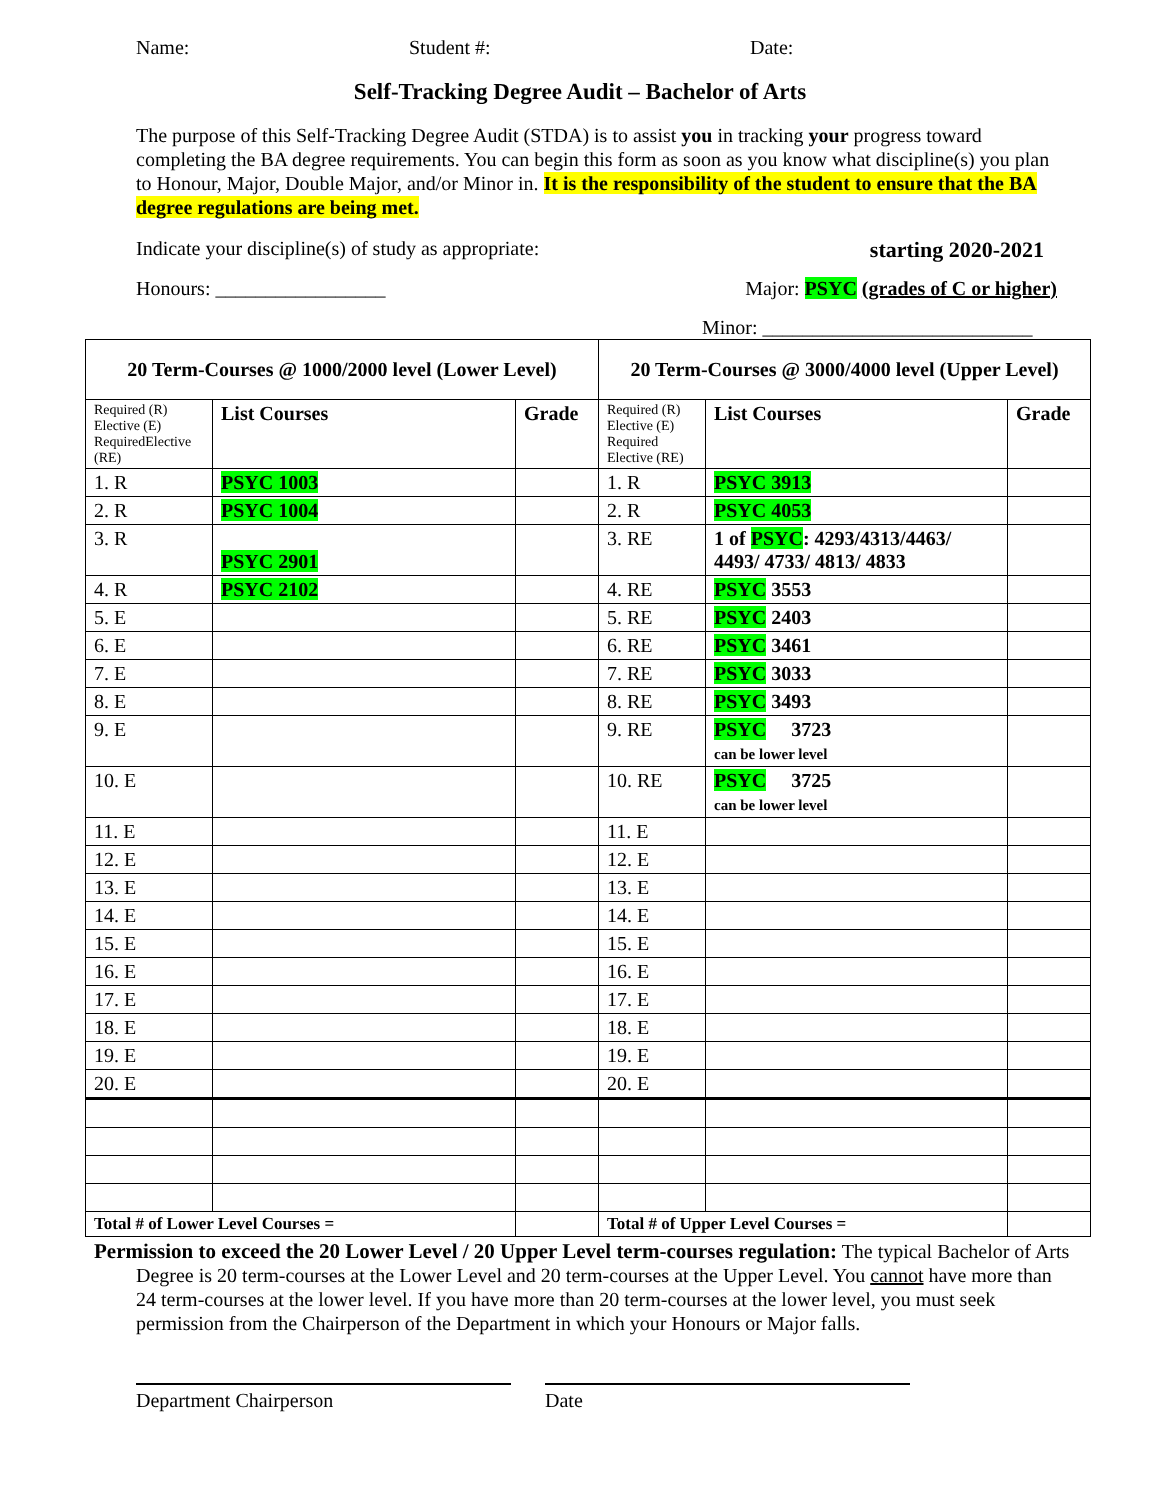Name: Student #: Date:
Self-Tracking Degree Audit – Bachelor of Arts
The purpose of this Self-Tracking Degree Audit (STDA) is to assist you in tracking your progress toward completing the BA degree requirements. You can begin this form as soon as you know what discipline(s) you plan to Honour, Major, Double Major, and/or Minor in. It is the responsibility of the student to ensure that the BA degree regulations are being met.
Indicate your discipline(s) of study as appropriate: starting 2020-2021
Honours: _________________ Major: PSYC (grades of C or higher)
Minor: ___________________________
| 20 Term-Courses @ 1000/2000 level (Lower Level) | | | 20 Term-Courses @ 3000/4000 level (Upper Level) | | |
| --- | --- | --- | --- | --- | --- |
| Required (R) Elective (E) RequiredElective (RE) | List Courses | Grade | Required (R) Elective (E) Required Elective (RE) | List Courses | Grade |
| 1. R | PSYC 1003 | | 1. R | PSYC 3913 | |
| 2. R | PSYC 1004 | | 2. R | PSYC 4053 | |
| 3. R | PSYC 2901 | | 3. RE | 1 of PSYC : 4293/4313/4463/ 4493/ 4733/ 4813/ 4833 | |
| 4. R | PSYC 2102 | | 4. RE | PSYC 3553 | |
| 5. E | | | 5. RE | PSYC 2403 | |
| 6. E | | | 6. RE | PSYC 3461 | |
| 7. E | | | 7. RE | PSYC 3033 | |
| 8. E | | | 8. RE | PSYC 3493 | |
| 9. E | | | 9. RE | PSYC 3723 can be lower level | |
| 10. E | | | 10. RE | PSYC 3725 can be lower level | |
| 11. E | | | 11. E | | |
| 12. E | | | 12. E | | |
| 13. E | | | 13. E | | |
| 14. E | | | 14. E | | |
| 15. E | | | 15. E | | |
| 16. E | | | 16. E | | |
| 17. E | | | 17. E | | |
| 18. E | | | 18. E | | |
| 19. E | | | 19. E | | |
| 20. E | | | 20. E | | |
| Total # of Lower Level Courses = | | | Total # of Upper Level Courses = | | |
Permission to exceed the 20 Lower Level / 20 Upper Level term-courses regulation: The typical Bachelor of Arts Degree is 20 term-courses at the Lower Level and 20 term-courses at the Upper Level. You cannot have more than 24 term-courses at the lower level. If you have more than 20 term-courses at the lower level, you must seek permission from the Chairperson of the Department in which your Honours or Major falls.
Department Chairperson Date